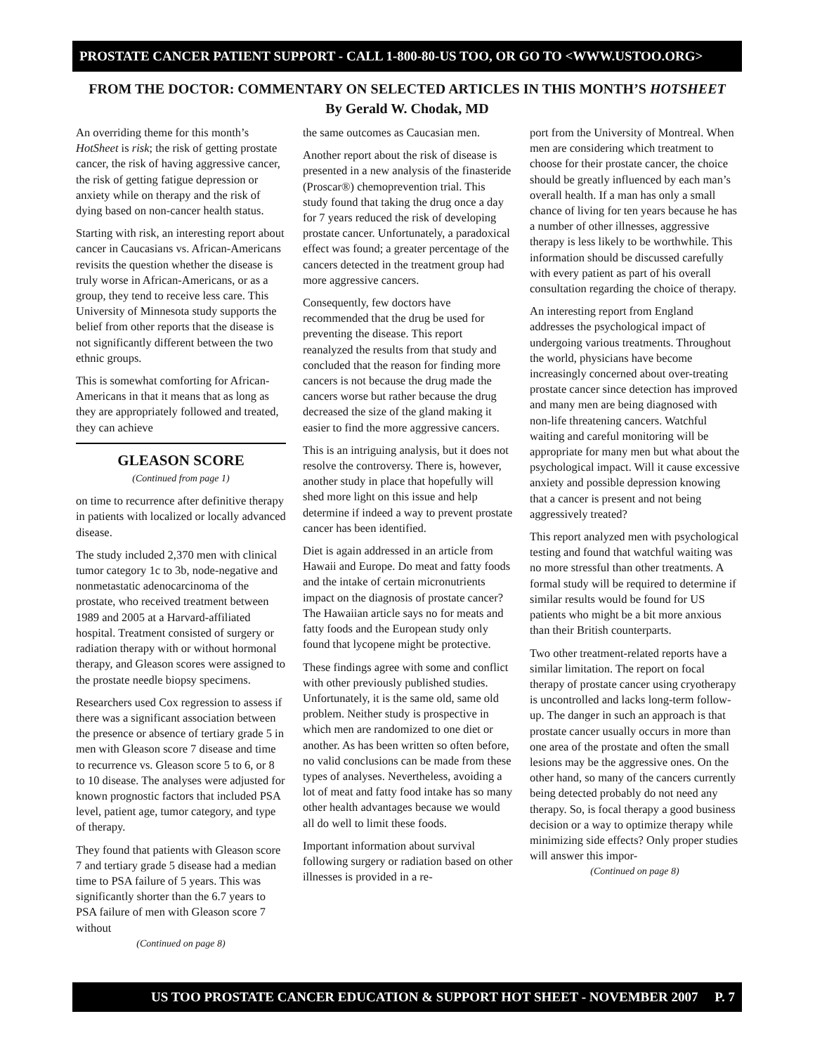PROSTATE CANCER PATIENT SUPPORT - CALL 1-800-80-US TOO, OR GO TO <WWW.USTOO.ORG>
FROM THE DOCTOR: COMMENTARY ON SELECTED ARTICLES IN THIS MONTH’S HOTSHEET
By Gerald W. Chodak, MD
An overriding theme for this month’s HotSheet is risk; the risk of getting prostate cancer, the risk of having aggressive cancer, the risk of getting fatigue depression or anxiety while on therapy and the risk of dying based on non-cancer health status.
Starting with risk, an interesting report about cancer in Caucasians vs. African-Americans revisits the question whether the disease is truly worse in African-Americans, or as a group, they tend to receive less care. This University of Minnesota study supports the belief from other reports that the disease is not significantly different between the two ethnic groups.
This is somewhat comforting for African-Americans in that it means that as long as they are appropriately followed and treated, they can achieve
GLEASON SCORE
(Continued from page 1)
on time to recurrence after definitive therapy in patients with localized or locally advanced disease.
The study included 2,370 men with clinical tumor category 1c to 3b, node-negative and nonmetastatic adenocarcinoma of the prostate, who received treatment between 1989 and 2005 at a Harvard-affiliated hospital. Treatment consisted of surgery or radiation therapy with or without hormonal therapy, and Gleason scores were assigned to the prostate needle biopsy specimens.
Researchers used Cox regression to assess if there was a significant association between the presence or absence of tertiary grade 5 in men with Gleason score 7 disease and time to recurrence vs. Gleason score 5 to 6, or 8 to 10 disease. The analyses were adjusted for known prognostic factors that included PSA level, patient age, tumor category, and type of therapy.
They found that patients with Gleason score 7 and tertiary grade 5 disease had a median time to PSA failure of 5 years. This was significantly shorter than the 6.7 years to PSA failure of men with Gleason score 7 without
(Continued on page 8)
the same outcomes as Caucasian men.
Another report about the risk of disease is presented in a new analysis of the finasteride (Proscar®) chemoprevention trial. This study found that taking the drug once a day for 7 years reduced the risk of developing prostate cancer. Unfortunately, a paradoxical effect was found; a greater percentage of the cancers detected in the treatment group had more aggressive cancers.
Consequently, few doctors have recommended that the drug be used for preventing the disease. This report reanalyzed the results from that study and concluded that the reason for finding more cancers is not because the drug made the cancers worse but rather because the drug decreased the size of the gland making it easier to find the more aggressive cancers.
This is an intriguing analysis, but it does not resolve the controversy. There is, however, another study in place that hopefully will shed more light on this issue and help determine if indeed a way to prevent prostate cancer has been identified.
Diet is again addressed in an article from Hawaii and Europe. Do meat and fatty foods and the intake of certain micronutrients impact on the diagnosis of prostate cancer? The Hawaiian article says no for meats and fatty foods and the European study only found that lycopene might be protective.
These findings agree with some and conflict with other previously published studies. Unfortunately, it is the same old, same old problem. Neither study is prospective in which men are randomized to one diet or another. As has been written so often before, no valid conclusions can be made from these types of analyses. Nevertheless, avoiding a lot of meat and fatty food intake has so many other health advantages because we would all do well to limit these foods.
Important information about survival following surgery or radiation based on other illnesses is provided in a re-
port from the University of Montreal. When men are considering which treatment to choose for their prostate cancer, the choice should be greatly influenced by each man’s overall health. If a man has only a small chance of living for ten years because he has a number of other illnesses, aggressive therapy is less likely to be worthwhile. This information should be discussed carefully with every patient as part of his overall consultation regarding the choice of therapy.
An interesting report from England addresses the psychological impact of undergoing various treatments. Throughout the world, physicians have become increasingly concerned about over-treating prostate cancer since detection has improved and many men are being diagnosed with non-life threatening cancers. Watchful waiting and careful monitoring will be appropriate for many men but what about the psychological impact. Will it cause excessive anxiety and possible depression knowing that a cancer is present and not being aggressively treated?
This report analyzed men with psychological testing and found that watchful waiting was no more stressful than other treatments. A formal study will be required to determine if similar results would be found for US patients who might be a bit more anxious than their British counterparts.
Two other treatment-related reports have a similar limitation. The report on focal therapy of prostate cancer using cryotherapy is uncontrolled and lacks long-term follow-up. The danger in such an approach is that prostate cancer usually occurs in more than one area of the prostate and often the small lesions may be the aggressive ones. On the other hand, so many of the cancers currently being detected probably do not need any therapy. So, is focal therapy a good business decision or a way to optimize therapy while minimizing side effects? Only proper studies will answer this impor-
(Continued on page 8)
US TOO PROSTATE CANCER EDUCATION & SUPPORT HOT SHEET - NOVEMBER 2007 P. 7